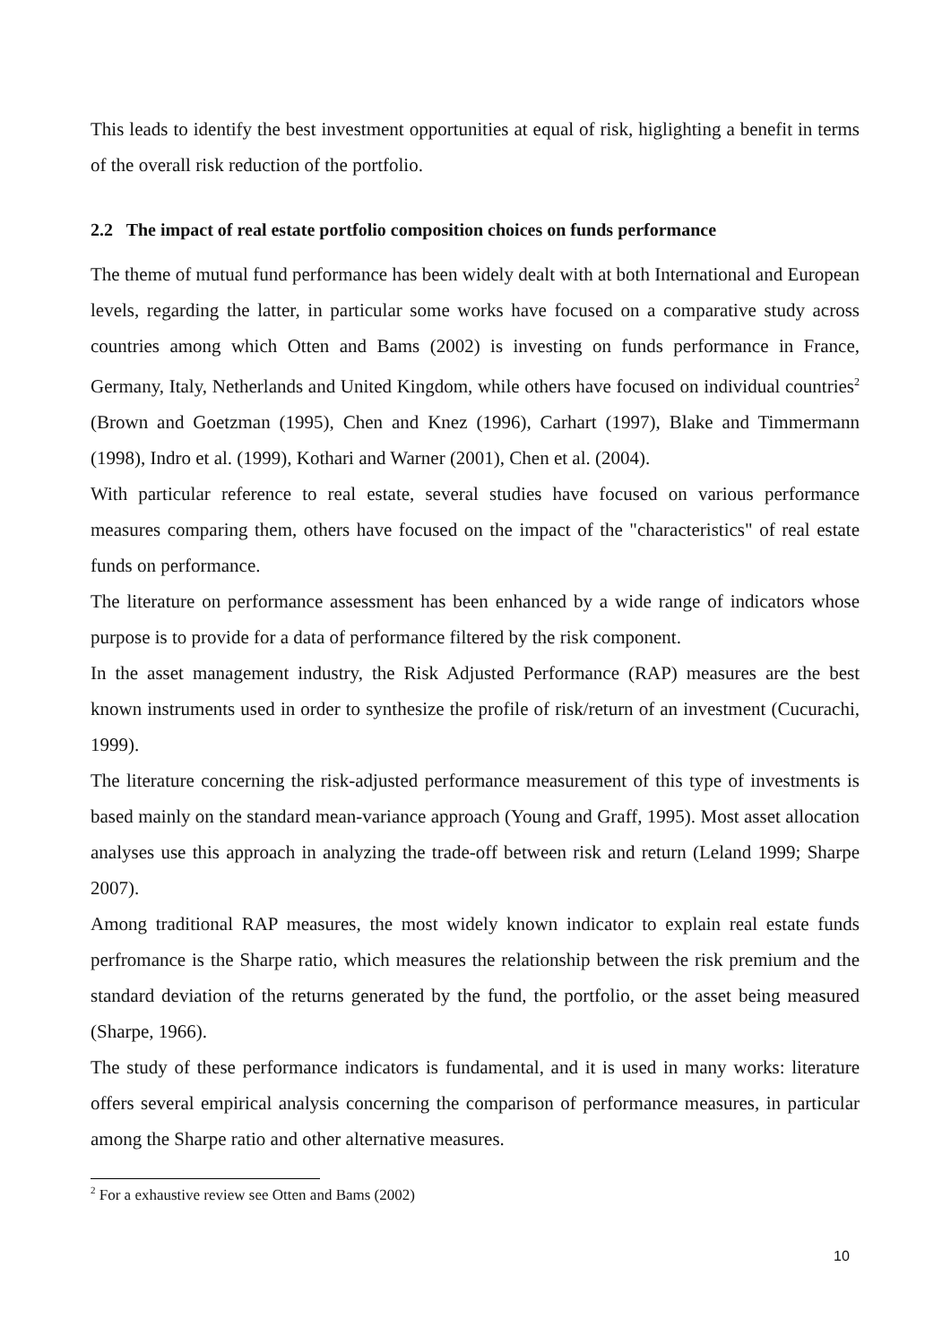This leads to identify the best investment opportunities at equal of risk, higlighting a benefit in terms of the overall risk reduction of the portfolio.
2.2 The impact of real estate portfolio composition choices on funds performance
The theme of mutual fund performance has been widely dealt with at both International and European levels, regarding the latter, in particular some works have focused on a comparative study across countries among which Otten and Bams (2002) is investing on funds performance in France, Germany, Italy, Netherlands and United Kingdom, while others have focused on individual countries<sup>2</sup> (Brown and Goetzman (1995), Chen and Knez (1996), Carhart (1997), Blake and Timmermann (1998), Indro et al. (1999), Kothari and Warner (2001), Chen et al. (2004).
With particular reference to real estate, several studies have focused on various performance measures comparing them, others have focused on the impact of the "characteristics" of real estate funds on performance.
The literature on performance assessment has been enhanced by a wide range of indicators whose purpose is to provide for a data of performance filtered by the risk component.
In the asset management industry, the Risk Adjusted Performance (RAP) measures are the best known instruments used in order to synthesize the profile of risk/return of an investment (Cucurachi, 1999).
The literature concerning the risk-adjusted performance measurement of this type of investments is based mainly on the standard mean-variance approach (Young and Graff, 1995). Most asset allocation analyses use this approach in analyzing the trade-off between risk and return (Leland 1999; Sharpe 2007).
Among traditional RAP measures, the most widely known indicator to explain real estate funds perfromance is the Sharpe ratio, which measures the relationship between the risk premium and the standard deviation of the returns generated by the fund, the portfolio, or the asset being measured (Sharpe, 1966).
The study of these performance indicators is fundamental, and it is used in many works: literature offers several empirical analysis concerning the comparison of performance measures, in particular among the Sharpe ratio and other alternative measures.
<sup>2</sup> For a exhaustive review see Otten and Bams (2002)
10